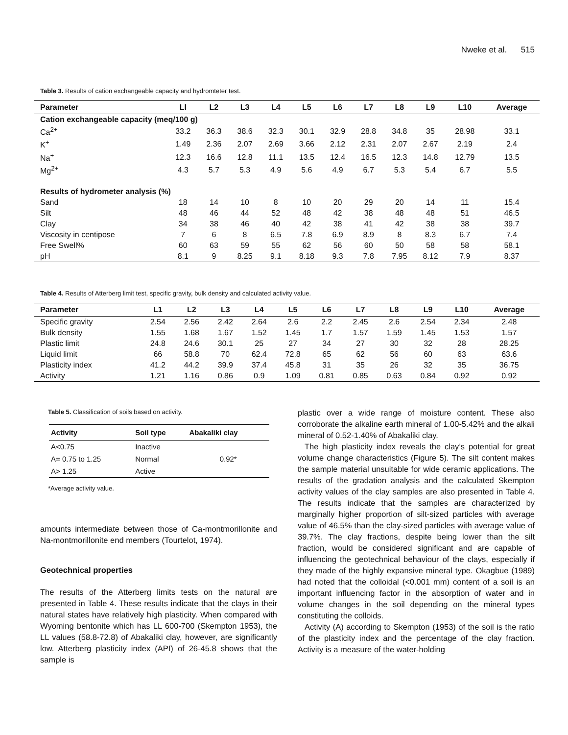Nweke et al. 515
Table 3. Results of cation exchangeable capacity and hydromteter test.
| Parameter | Ll | L2 | L3 | L4 | L5 | L6 | L7 | L8 | L9 | L10 | Average |
| --- | --- | --- | --- | --- | --- | --- | --- | --- | --- | --- | --- |
| Cation exchangeable capacity (meq/100 g) | | | | | | | | | | | |
| Ca<sup>2+</sup> | 33.2 | 36.3 | 38.6 | 32.3 | 30.1 | 32.9 | 28.8 | 34.8 | 35 | 28.98 | 33.1 |
| K<sup>+</sup> | 1.49 | 2.36 | 2.07 | 2.69 | 3.66 | 2.12 | 2.31 | 2.07 | 2.67 | 2.19 | 2.4 |
| Na<sup>+</sup> | 12.3 | 16.6 | 12.8 | 11.1 | 13.5 | 12.4 | 16.5 | 12.3 | 14.8 | 12.79 | 13.5 |
| Mg<sup>2+</sup> | 4.3 | 5.7 | 5.3 | 4.9 | 5.6 | 4.9 | 6.7 | 5.3 | 5.4 | 6.7 | 5.5 |
| Results of hydrometer analysis (%) | | | | | | | | | | | |
| Sand | 18 | 14 | 10 | 8 | 10 | 20 | 29 | 20 | 14 | 11 | 15.4 |
| Silt | 48 | 46 | 44 | 52 | 48 | 42 | 38 | 48 | 48 | 51 | 46.5 |
| Clay | 34 | 38 | 46 | 40 | 42 | 38 | 41 | 42 | 38 | 38 | 39.7 |
| Viscosity in centipose | 7 | 6 | 8 | 6.5 | 7.8 | 6.9 | 8.9 | 8 | 8.3 | 6.7 | 7.4 |
| Free Swell% | 60 | 63 | 59 | 55 | 62 | 56 | 60 | 50 | 58 | 58 | 58.1 |
| pH | 8.1 | 9 | 8.25 | 9.1 | 8.18 | 9.3 | 7.8 | 7.95 | 8.12 | 7.9 | 8.37 |
Table 4. Results of Atterberg limit test, specific gravity, bulk density and calculated activity value.
| Parameter | L1 | L2 | L3 | L4 | L5 | L6 | L7 | L8 | L9 | L10 | Average |
| --- | --- | --- | --- | --- | --- | --- | --- | --- | --- | --- | --- |
| Specific gravity | 2.54 | 2.56 | 2.42 | 2.64 | 2.6 | 2.2 | 2.45 | 2.6 | 2.54 | 2.34 | 2.48 |
| Bulk density | 1.55 | 1.68 | 1.67 | 1.52 | 1.45 | 1.7 | 1.57 | 1.59 | 1.45 | 1.53 | 1.57 |
| Plastic limit | 24.8 | 24.6 | 30.1 | 25 | 27 | 34 | 27 | 30 | 32 | 28 | 28.25 |
| Liquid limit | 66 | 58.8 | 70 | 62.4 | 72.8 | 65 | 62 | 56 | 60 | 63 | 63.6 |
| Plasticity index | 41.2 | 44.2 | 39.9 | 37.4 | 45.8 | 31 | 35 | 26 | 32 | 35 | 36.75 |
| Activity | 1.21 | 1.16 | 0.86 | 0.9 | 1.09 | 0.81 | 0.85 | 0.63 | 0.84 | 0.92 | 0.92 |
Table 5. Classification of soils based on activity.
| Activity | Soil type | Abakaliki clay |
| --- | --- | --- |
| A<0.75 | Inactive | |
| A= 0.75 to 1.25 | Normal | 0.92* |
| A> 1.25 | Active | |
*Average activity value.
amounts intermediate between those of Ca-montmorillonite and Na-montmorillonite end members (Tourtelot, 1974).
Geotechnical properties
The results of the Atterberg limits tests on the natural are presented in Table 4. These results indicate that the clays in their natural states have relatively high plasticity. When compared with Wyoming bentonite which has LL 600-700 (Skempton 1953), the LL values (58.8-72.8) of Abakaliki clay, however, are significantly low. Atterberg plasticity index (API) of 26-45.8 shows that the sample is
plastic over a wide range of moisture content. These also corroborate the alkaline earth mineral of 1.00-5.42% and the alkali mineral of 0.52-1.40% of Abakaliki clay.
The high plasticity index reveals the clay’s potential for great volume change characteristics (Figure 5). The silt content makes the sample material unsuitable for wide ceramic applications. The results of the gradation analysis and the calculated Skempton activity values of the clay samples are also presented in Table 4. The results indicate that the samples are characterized by marginally higher proportion of silt-sized particles with average value of 46.5% than the clay-sized particles with average value of 39.7%. The clay fractions, despite being lower than the silt fraction, would be considered significant and are capable of influencing the geotechnical behaviour of the clays, especially if they made of the highly expansive mineral type. Okagbue (1989) had noted that the colloidal (<0.001 mm) content of a soil is an important influencing factor in the absorption of water and in volume changes in the soil depending on the mineral types constituting the colloids.
Activity (A) according to Skempton (1953) of the soil is the ratio of the plasticity index and the percentage of the clay fraction. Activity is a measure of the water-holding